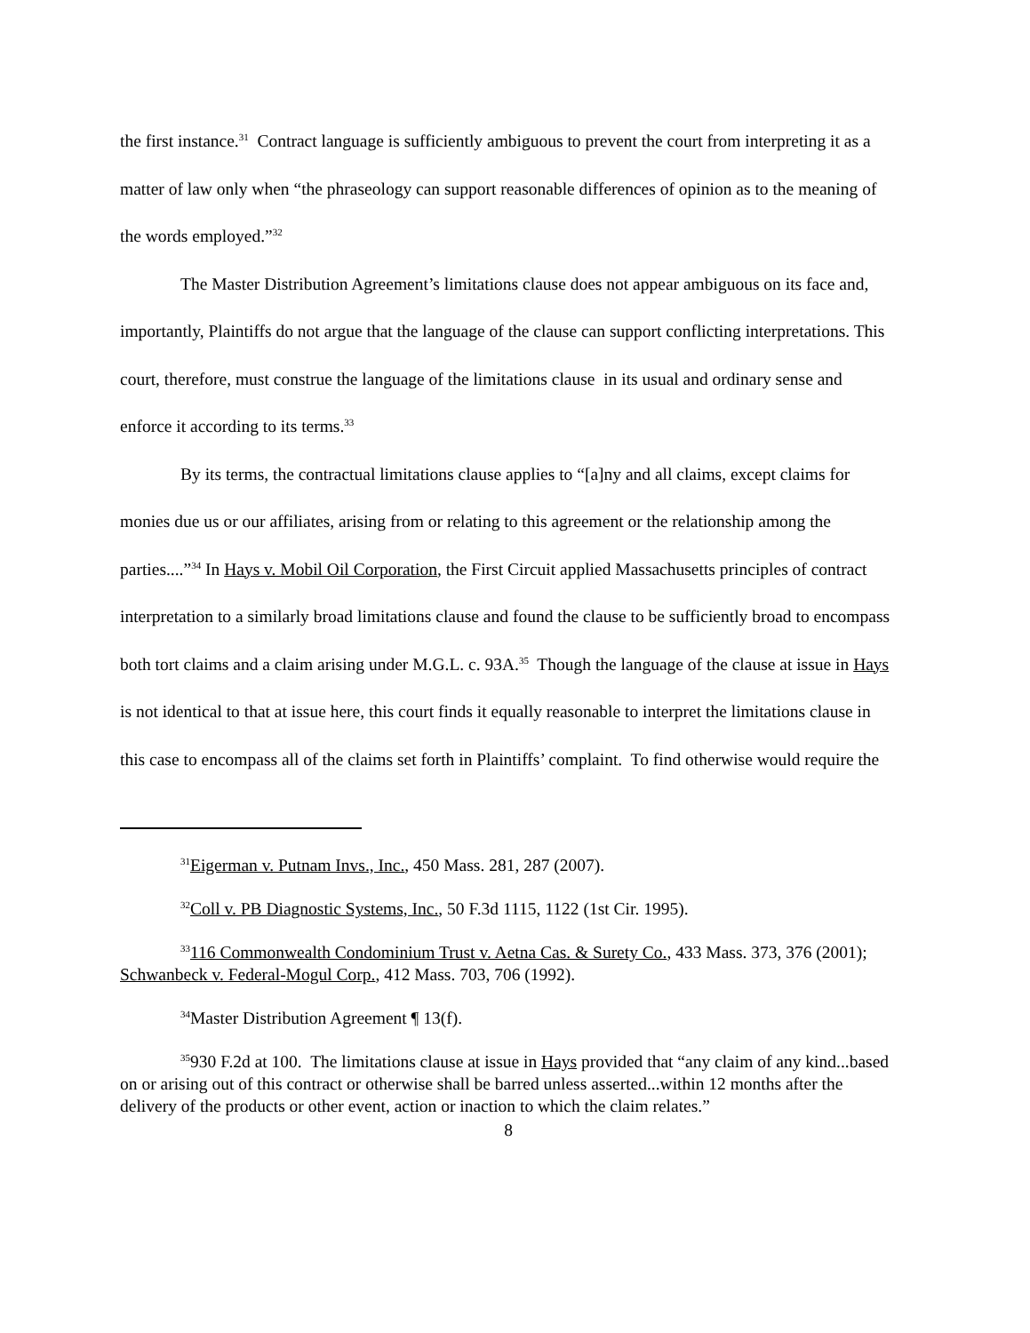the first instance.<sup>31</sup> Contract language is sufficiently ambiguous to prevent the court from interpreting it as a matter of law only when “the phraseology can support reasonable differences of opinion as to the meaning of the words employed.”<sup>32</sup>
The Master Distribution Agreement’s limitations clause does not appear ambiguous on its face and, importantly, Plaintiffs do not argue that the language of the clause can support conflicting interpretations. This court, therefore, must construe the language of the limitations clause in its usual and ordinary sense and enforce it according to its terms.<sup>33</sup>
By its terms, the contractual limitations clause applies to “[a]ny and all claims, except claims for monies due us or our affiliates, arising from or relating to this agreement or the relationship among the parties....”<sup>34</sup> In Hays v. Mobil Oil Corporation, the First Circuit applied Massachusetts principles of contract interpretation to a similarly broad limitations clause and found the clause to be sufficiently broad to encompass both tort claims and a claim arising under M.G.L. c. 93A.<sup>35</sup> Though the language of the clause at issue in Hays is not identical to that at issue here, this court finds it equally reasonable to interpret the limitations clause in this case to encompass all of the claims set forth in Plaintiffs’ complaint. To find otherwise would require the
<sup>31</sup> Eigerman v. Putnam Invs., Inc., 450 Mass. 281, 287 (2007).
<sup>32</sup> Coll v. PB Diagnostic Systems, Inc., 50 F.3d 1115, 1122 (1st Cir. 1995).
<sup>33</sup> 116 Commonwealth Condominium Trust v. Aetna Cas. & Surety Co., 433 Mass. 373, 376 (2001); Schwanbeck v. Federal-Mogul Corp., 412 Mass. 703, 706 (1992).
<sup>34</sup> Master Distribution Agreement ¶ 13(f).
<sup>35</sup> 930 F.2d at 100. The limitations clause at issue in Hays provided that “any claim of any kind...based on or arising out of this contract or otherwise shall be barred unless asserted...within 12 months after the delivery of the products or other event, action or inaction to which the claim relates.”
8